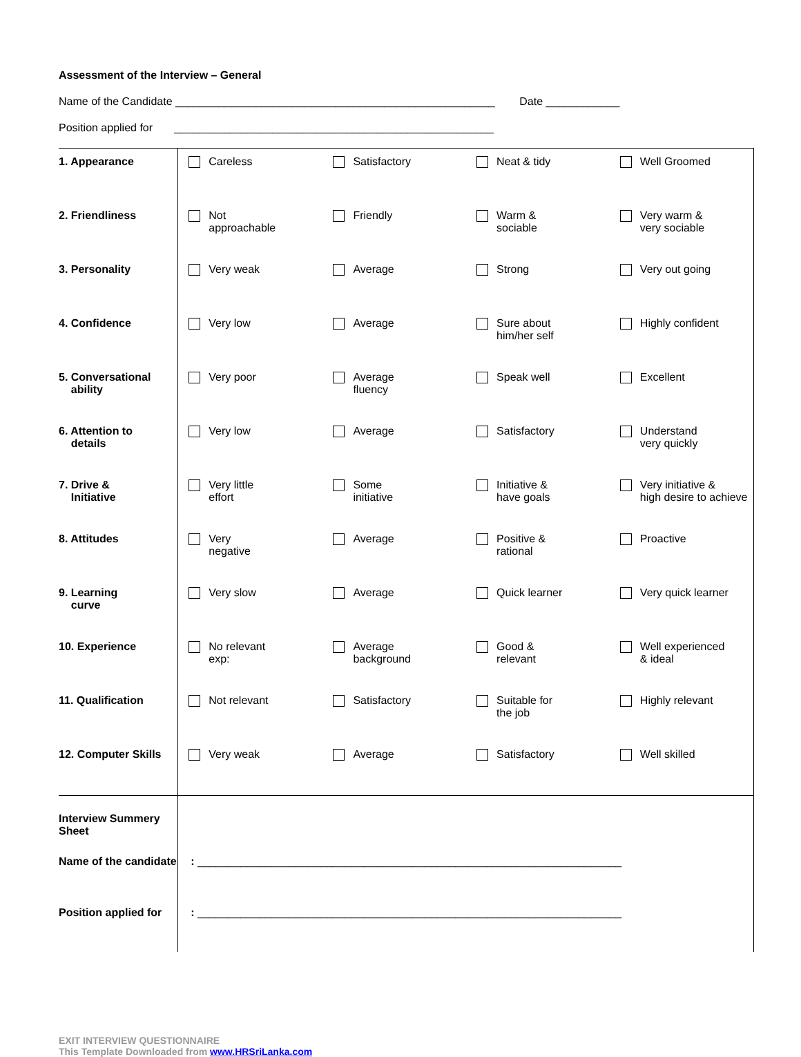Assessment of the Interview – General
Name of the Candidate ____________________________________________________ Date ____________
Position applied for ____________________________________________________
| 1. Appearance | Careless | Satisfactory | Neat & tidy | Well Groomed |
| 2. Friendliness | Not approachable | Friendly | Warm & sociable | Very warm & very sociable |
| 3. Personality | Very weak | Average | Strong | Very out going |
| 4. Confidence | Very low | Average | Sure about him/her self | Highly confident |
| 5. Conversational ability | Very poor | Average fluency | Speak well | Excellent |
| 6. Attention to details | Very low | Average | Satisfactory | Understand very quickly |
| 7. Drive & Initiative | Very little effort | Some initiative | Initiative & have goals | Very initiative & high desire to achieve |
| 8. Attitudes | Very negative | Average | Positive & rational | Proactive |
| 9. Learning curve | Very slow | Average | Quick learner | Very quick learner |
| 10. Experience | No relevant exp: | Average background | Good & relevant | Well experienced & ideal |
| 11. Qualification | Not relevant | Satisfactory | Suitable for the job | Highly relevant |
| 12. Computer Skills | Very weak | Average | Satisfactory | Well skilled |
| Interview Summery Sheet | | | | |
| Name of the candidate | : _____________________________________________________________________ | | | |
| Position applied for | : _____________________________________________________________________ | | | |
EXIT INTERVIEW QUESTIONNAIRE
This Template Downloaded from www.HRSriLanka.com